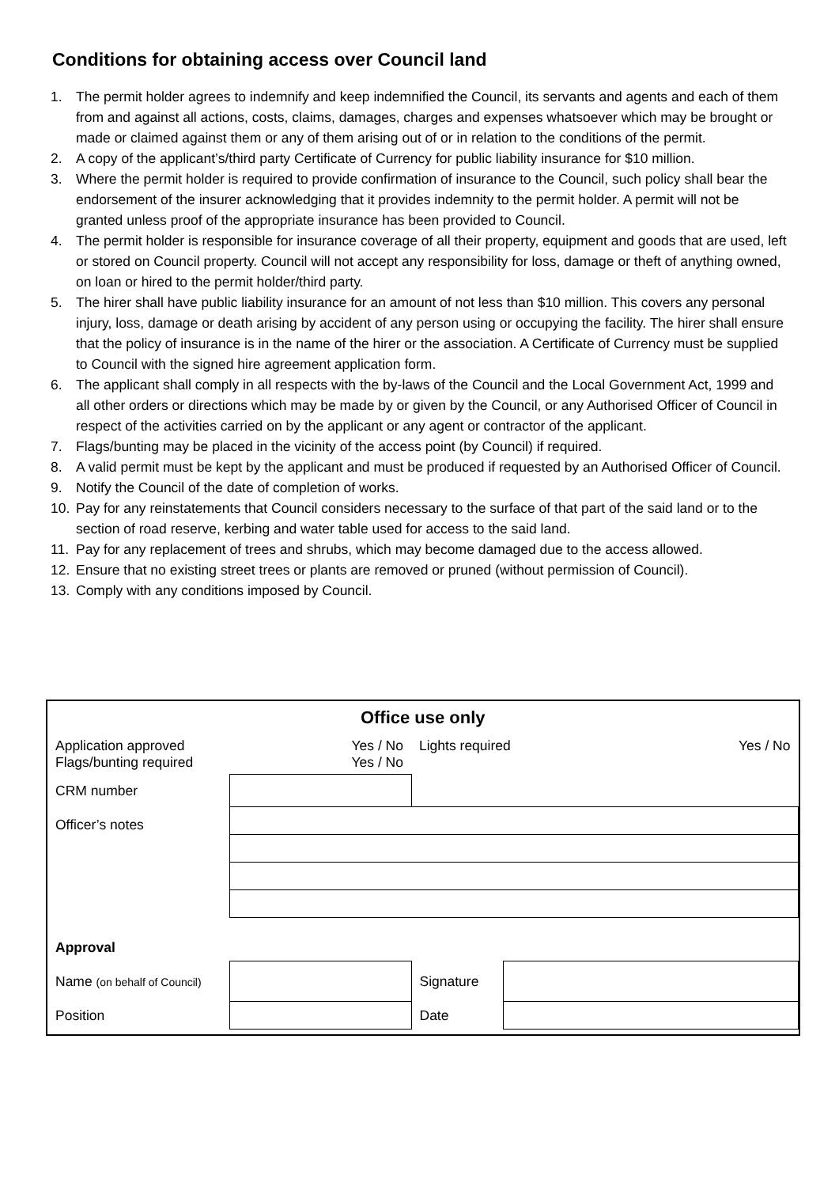Conditions for obtaining access over Council land
1. The permit holder agrees to indemnify and keep indemnified the Council, its servants and agents and each of them from and against all actions, costs, claims, damages, charges and expenses whatsoever which may be brought or made or claimed against them or any of them arising out of or in relation to the conditions of the permit.
2. A copy of the applicant’s/third party Certificate of Currency for public liability insurance for $10 million.
3. Where the permit holder is required to provide confirmation of insurance to the Council, such policy shall bear the endorsement of the insurer acknowledging that it provides indemnity to the permit holder. A permit will not be granted unless proof of the appropriate insurance has been provided to Council.
4. The permit holder is responsible for insurance coverage of all their property, equipment and goods that are used, left or stored on Council property. Council will not accept any responsibility for loss, damage or theft of anything owned, on loan or hired to the permit holder/third party.
5. The hirer shall have public liability insurance for an amount of not less than $10 million. This covers any personal injury, loss, damage or death arising by accident of any person using or occupying the facility. The hirer shall ensure that the policy of insurance is in the name of the hirer or the association. A Certificate of Currency must be supplied to Council with the signed hire agreement application form.
6. The applicant shall comply in all respects with the by-laws of the Council and the Local Government Act, 1999 and all other orders or directions which may be made by or given by the Council, or any Authorised Officer of Council in respect of the activities carried on by the applicant or any agent or contractor of the applicant.
7. Flags/bunting may be placed in the vicinity of the access point (by Council) if required.
8. A valid permit must be kept by the applicant and must be produced if requested by an Authorised Officer of Council.
9. Notify the Council of the date of completion of works.
10. Pay for any reinstatements that Council considers necessary to the surface of that part of the said land or to the section of road reserve, kerbing and water table used for access to the said land.
11. Pay for any replacement of trees and shrubs, which may become damaged due to the access allowed.
12. Ensure that no existing street trees or plants are removed or pruned (without permission of Council).
13. Comply with any conditions imposed by Council.
| Office use only | | | | |
| Application approved Flags/bunting required | Yes / No Yes / No | Lights required | | Yes / No |
| CRM number | | | | |
| Officer’s notes | | | | |
| Approval | | | | |
| Name (on behalf of Council) | | Signature | | |
| Position | | Date | | |